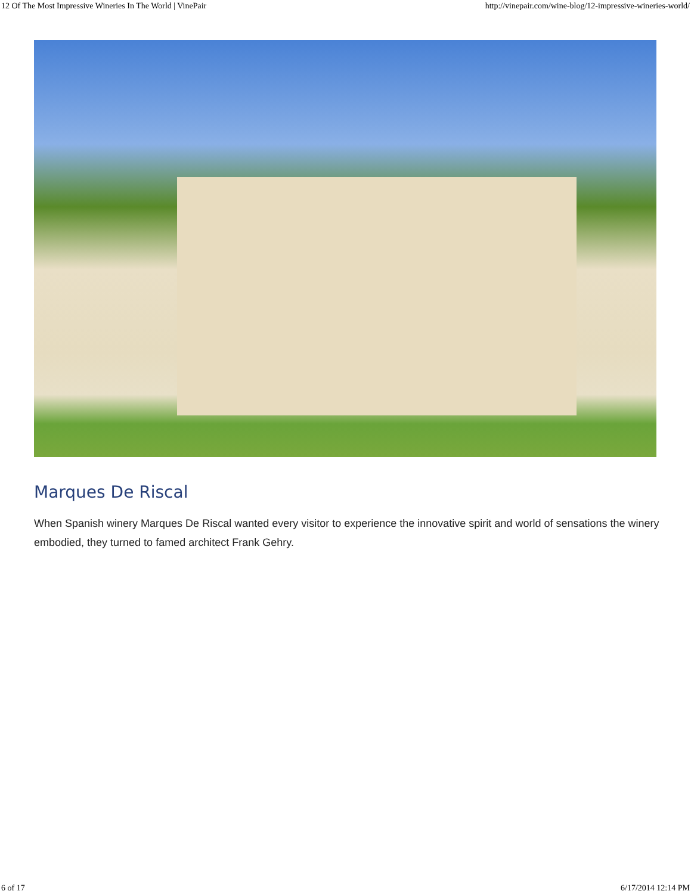12 Of The Most Impressive Wineries In The World | VinePair http://vinepair.com/wine-blog/12-impressive-wineries-world/
Marques De Riscal
When Spanish winery Marques De Riscal wanted every visitor to experience the innovative spirit and world of sensations the winery embodied, they turned to famed architect Frank Gehry.
6 of 17 6/17/2014 12:14 PM